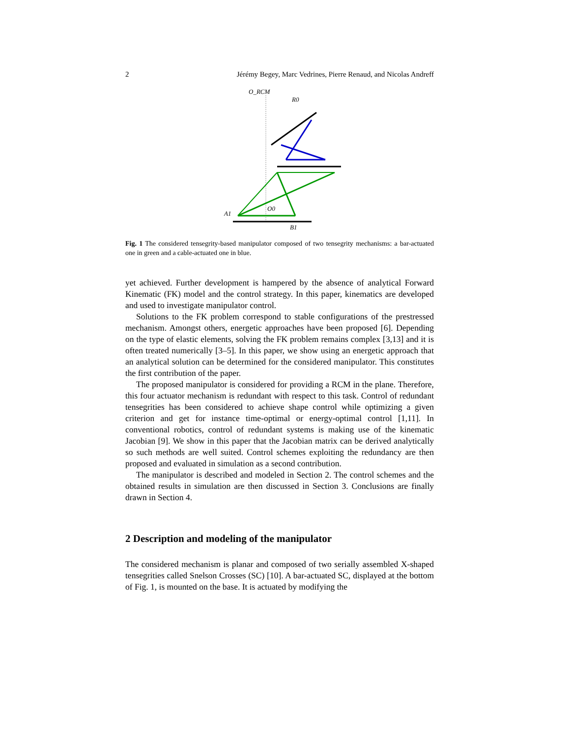2 Jérémy Begey, Marc Vedrines, Pierre Renaud, and Nicolas Andreff
O_RCM
R0
A1
B1
O0
Fig. 1 The considered tensegrity-based manipulator composed of two tensegrity mechanisms: a bar-actuated one in green and a cable-actuated one in blue.
yet achieved. Further development is hampered by the absence of analytical Forward Kinematic (FK) model and the control strategy. In this paper, kinematics are developed and used to investigate manipulator control.
Solutions to the FK problem correspond to stable configurations of the prestressed mechanism. Amongst others, energetic approaches have been proposed [6]. Depending on the type of elastic elements, solving the FK problem remains complex [3,13] and it is often treated numerically [3–5]. In this paper, we show using an energetic approach that an analytical solution can be determined for the considered manipulator. This constitutes the first contribution of the paper.
The proposed manipulator is considered for providing a RCM in the plane. Therefore, this four actuator mechanism is redundant with respect to this task. Control of redundant tensegrities has been considered to achieve shape control while optimizing a given criterion and get for instance time-optimal or energy-optimal control [1,11]. In conventional robotics, control of redundant systems is making use of the kinematic Jacobian [9]. We show in this paper that the Jacobian matrix can be derived analytically so such methods are well suited. Control schemes exploiting the redundancy are then proposed and evaluated in simulation as a second contribution.
The manipulator is described and modeled in Section 2. The control schemes and the obtained results in simulation are then discussed in Section 3. Conclusions are finally drawn in Section 4.
2 Description and modeling of the manipulator
The considered mechanism is planar and composed of two serially assembled X-shaped tensegrities called Snelson Crosses (SC) [10]. A bar-actuated SC, displayed at the bottom of Fig. 1, is mounted on the base. It is actuated by modifying the